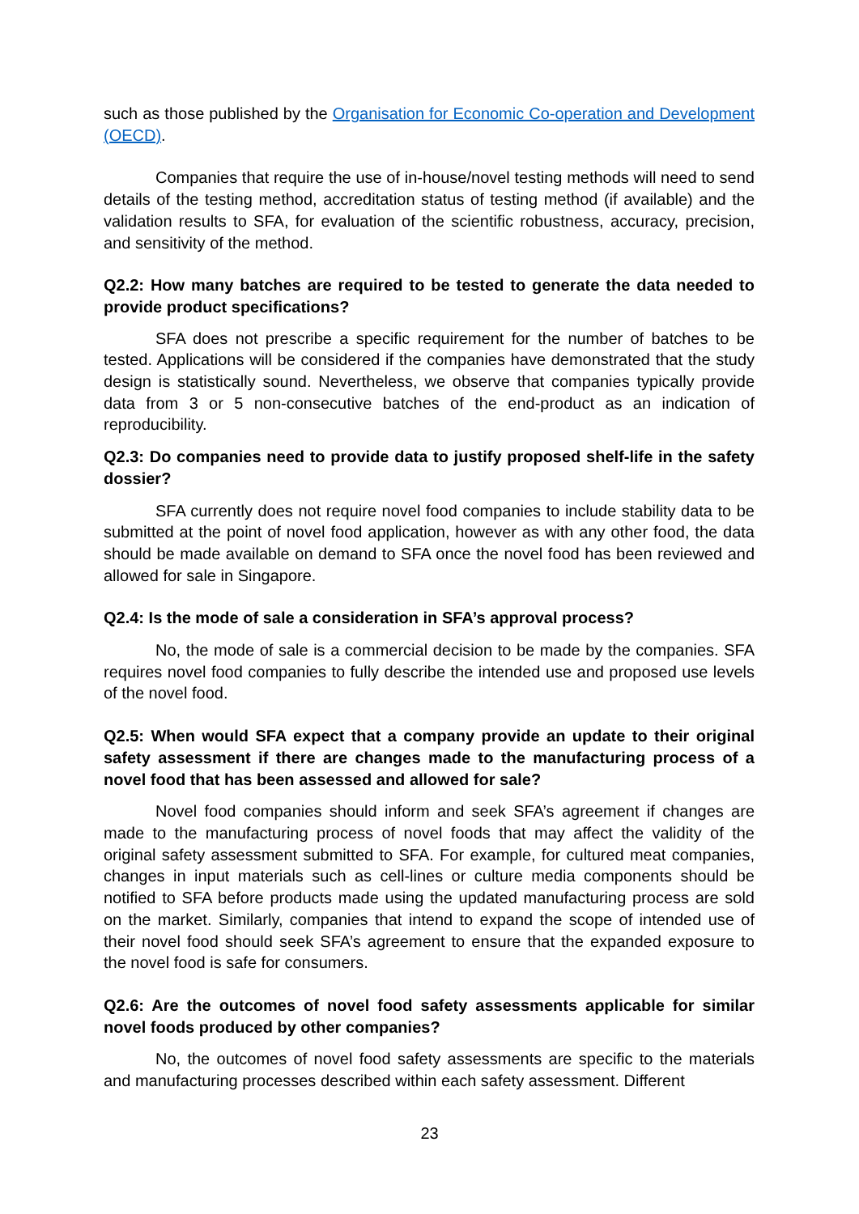such as those published by the Organisation for Economic Co-operation and Development (OECD).
Companies that require the use of in-house/novel testing methods will need to send details of the testing method, accreditation status of testing method (if available) and the validation results to SFA, for evaluation of the scientific robustness, accuracy, precision, and sensitivity of the method.
Q2.2: How many batches are required to be tested to generate the data needed to provide product specifications?
SFA does not prescribe a specific requirement for the number of batches to be tested. Applications will be considered if the companies have demonstrated that the study design is statistically sound. Nevertheless, we observe that companies typically provide data from 3 or 5 non-consecutive batches of the end-product as an indication of reproducibility.
Q2.3: Do companies need to provide data to justify proposed shelf-life in the safety dossier?
SFA currently does not require novel food companies to include stability data to be submitted at the point of novel food application, however as with any other food, the data should be made available on demand to SFA once the novel food has been reviewed and allowed for sale in Singapore.
Q2.4: Is the mode of sale a consideration in SFA’s approval process?
No, the mode of sale is a commercial decision to be made by the companies. SFA requires novel food companies to fully describe the intended use and proposed use levels of the novel food.
Q2.5: When would SFA expect that a company provide an update to their original safety assessment if there are changes made to the manufacturing process of a novel food that has been assessed and allowed for sale?
Novel food companies should inform and seek SFA’s agreement if changes are made to the manufacturing process of novel foods that may affect the validity of the original safety assessment submitted to SFA. For example, for cultured meat companies, changes in input materials such as cell-lines or culture media components should be notified to SFA before products made using the updated manufacturing process are sold on the market. Similarly, companies that intend to expand the scope of intended use of their novel food should seek SFA’s agreement to ensure that the expanded exposure to the novel food is safe for consumers.
Q2.6: Are the outcomes of novel food safety assessments applicable for similar novel foods produced by other companies?
No, the outcomes of novel food safety assessments are specific to the materials and manufacturing processes described within each safety assessment. Different
23